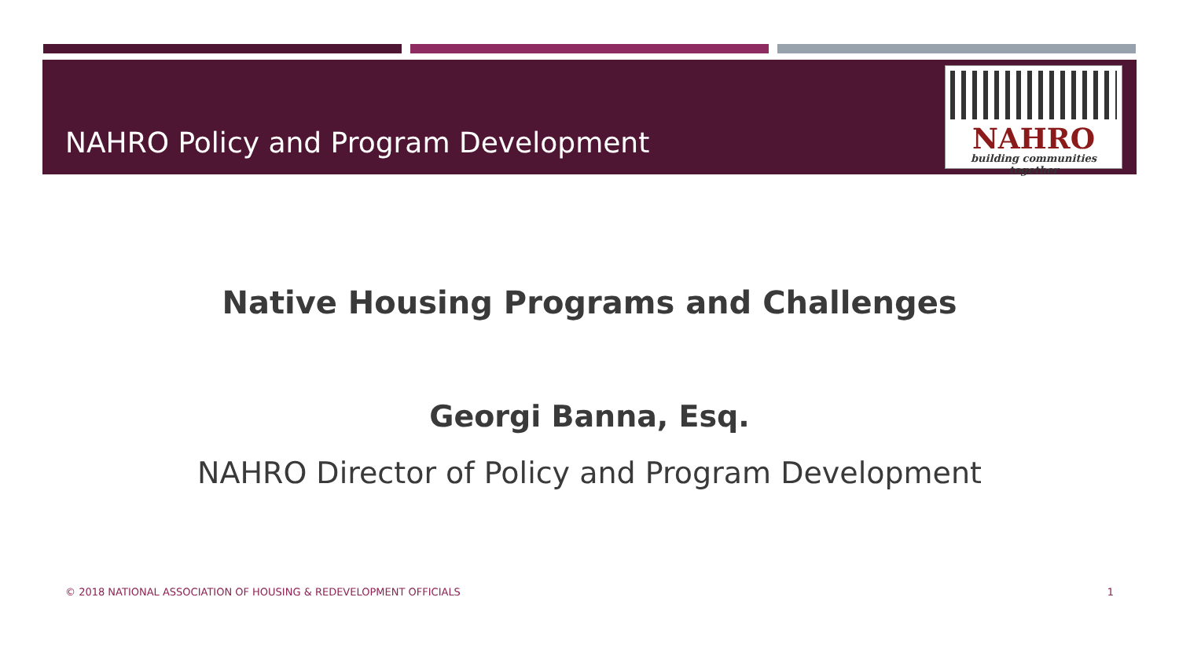NAHRO Policy and Program Development
NAHRO
building communities together
Native Housing Programs and Challenges
Georgi Banna, Esq.
NAHRO Director of Policy and Program Development
© 2018 NATIONAL ASSOCIATION OF HOUSING & REDEVELOPMENT OFFICIALS 1